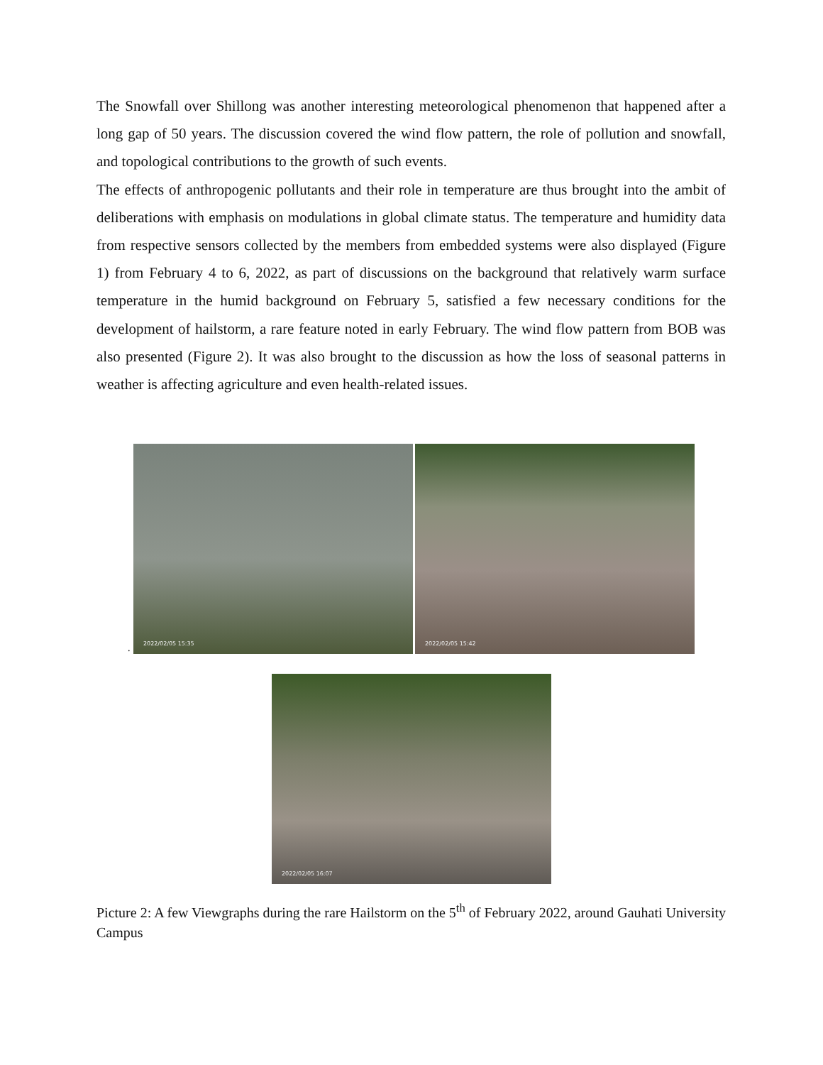The Snowfall over Shillong was another interesting meteorological phenomenon that happened after a long gap of 50 years. The discussion covered the wind flow pattern, the role of pollution and snowfall, and topological contributions to the growth of such events.
The effects of anthropogenic pollutants and their role in temperature are thus brought into the ambit of deliberations with emphasis on modulations in global climate status. The temperature and humidity data from respective sensors collected by the members from embedded systems were also displayed (Figure 1) from February 4 to 6, 2022, as part of discussions on the background that relatively warm surface temperature in the humid background on February 5, satisfied a few necessary conditions for the development of hailstorm, a rare feature noted in early February. The wind flow pattern from BOB was also presented (Figure 2). It was also brought to the discussion as how the loss of seasonal patterns in weather is affecting agriculture and even health-related issues.
.
2022/02/05 15:35
2022/02/05 15:42
2022/02/05 16:07
Picture 2: A few Viewgraphs during the rare Hailstorm on the 5<sup>th</sup> of February 2022, around Gauhati University Campus